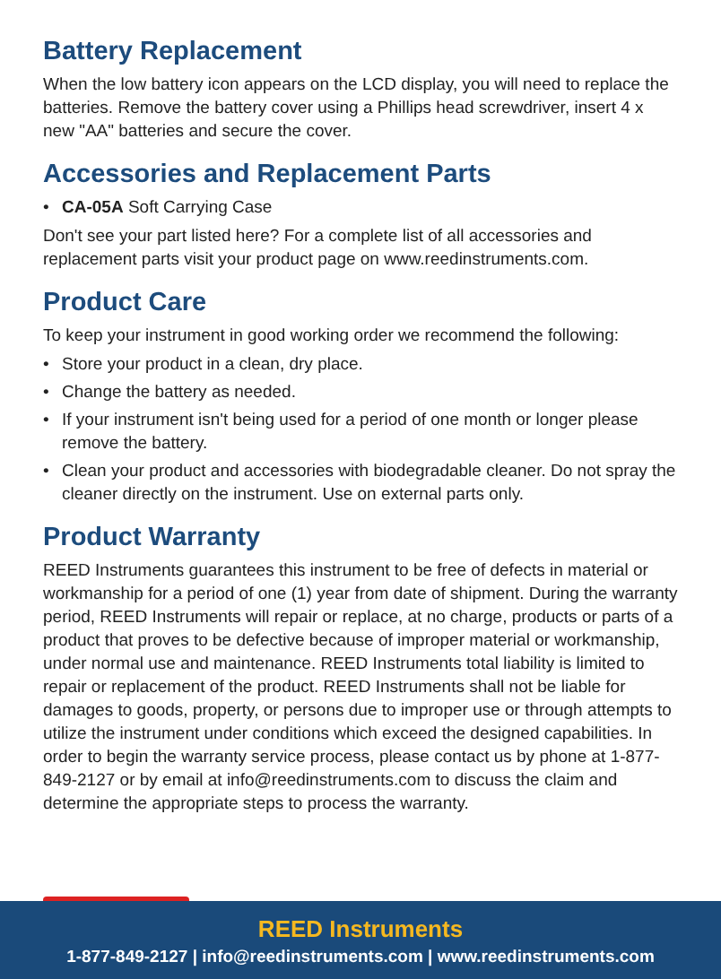Battery Replacement
When the low battery icon appears on the LCD display, you will need to replace the batteries. Remove the battery cover using a Phillips head screwdriver, insert 4 x new "AA" batteries and secure the cover.
Accessories and Replacement Parts
• CA-05A Soft Carrying Case
Don't see your part listed here? For a complete list of all accessories and replacement parts visit your product page on www.reedinstruments.com.
Product Care
To keep your instrument in good working order we recommend the following:
• Store your product in a clean, dry place.
• Change the battery as needed.
• If your instrument isn't being used for a period of one month or longer please remove the battery.
• Clean your product and accessories with biodegradable cleaner. Do not spray the cleaner directly on the instrument. Use on external parts only.
Product Warranty
REED Instruments guarantees this instrument to be free of defects in material or workmanship for a period of one (1) year from date of shipment. During the warranty period, REED Instruments will repair or replace, at no charge, products or parts of a product that proves to be defective because of improper material or workmanship, under normal use and maintenance. REED Instruments total liability is limited to repair or replacement of the product. REED Instruments shall not be liable for damages to goods, property, or persons due to improper use or through attempts to utilize the instrument under conditions which exceed the designed capabilities. In order to begin the warranty service process, please contact us by phone at 1-877-849-2127 or by email at info@reedinstruments.com to discuss the claim and determine the appropriate steps to process the warranty.
REED Instruments
1-877-849-2127 | info@reedinstruments.com | www.reedinstruments.com